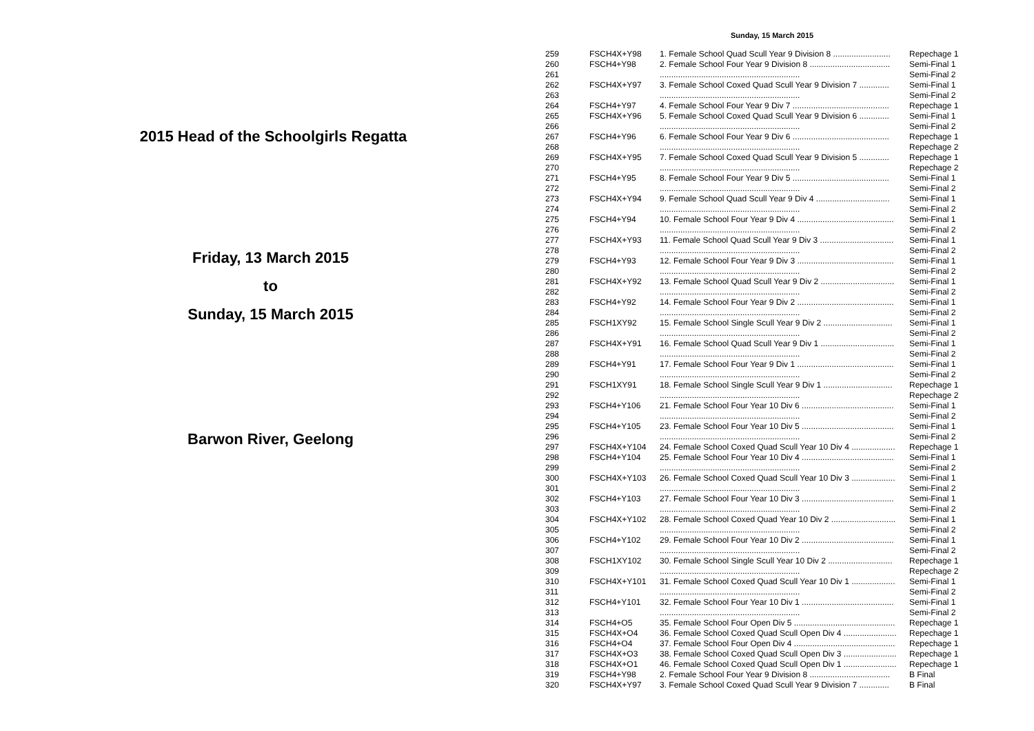2015 Head of the Schoolgirls Regatta
Friday, 13 March 2015
to
Sunday, 15 March 2015
Barwon River, Geelong
Sunday, 15 March 2015
| 259 | FSCH4X+Y98 | 1. Female School Quad Scull Year 9 Division 8 ......................... | Repechage 1 |
| 260 | FSCH4+Y98 | 2. Female School Four Year 9 Division 8 ................................... | Semi-Final 1 |
| 261 | | ............................................................. | Semi-Final 2 |
| 262 | FSCH4X+Y97 | 3. Female School Coxed Quad Scull Year 9 Division 7 ............. | Semi-Final 1 |
| 263 | | ............................................................. | Semi-Final 2 |
| 264 | FSCH4+Y97 | 4. Female School Four Year 9 Div 7 .......................................... | Repechage 1 |
| 265 | FSCH4X+Y96 | 5. Female School Coxed Quad Scull Year 9 Division 6 ............. | Semi-Final 1 |
| 266 | | ............................................................. | Semi-Final 2 |
| 267 | FSCH4+Y96 | 6. Female School Four Year 9 Div 6 .......................................... | Repechage 1 |
| 268 | | ............................................................. | Repechage 2 |
| 269 | FSCH4X+Y95 | 7. Female School Coxed Quad Scull Year 9 Division 5 ............. | Repechage 1 |
| 270 | | ............................................................. | Repechage 2 |
| 271 | FSCH4+Y95 | 8. Female School Four Year 9 Div 5 .......................................... | Semi-Final 1 |
| 272 | | ............................................................. | Semi-Final 2 |
| 273 | FSCH4X+Y94 | 9. Female School Quad Scull Year 9 Div 4 ................................ | Semi-Final 1 |
| 274 | | ............................................................. | Semi-Final 2 |
| 275 | FSCH4+Y94 | 10. Female School Four Year 9 Div 4 .......................................... | Semi-Final 1 |
| 276 | | ............................................................. | Semi-Final 2 |
| 277 | FSCH4X+Y93 | 11. Female School Quad Scull Year 9 Div 3 ................................ | Semi-Final 1 |
| 278 | | ............................................................. | Semi-Final 2 |
| 279 | FSCH4+Y93 | 12. Female School Four Year 9 Div 3 .......................................... | Semi-Final 1 |
| 280 | | ............................................................. | Semi-Final 2 |
| 281 | FSCH4X+Y92 | 13. Female School Quad Scull Year 9 Div 2 ................................ | Semi-Final 1 |
| 282 | | ............................................................. | Semi-Final 2 |
| 283 | FSCH4+Y92 | 14. Female School Four Year 9 Div 2 .......................................... | Semi-Final 1 |
| 284 | | ............................................................. | Semi-Final 2 |
| 285 | FSCH1XY92 | 15. Female School Single Scull Year 9 Div 2 .............................. | Semi-Final 1 |
| 286 | | ............................................................. | Semi-Final 2 |
| 287 | FSCH4X+Y91 | 16. Female School Quad Scull Year 9 Div 1 ................................ | Semi-Final 1 |
| 288 | | ............................................................. | Semi-Final 2 |
| 289 | FSCH4+Y91 | 17. Female School Four Year 9 Div 1 .......................................... | Semi-Final 1 |
| 290 | | ............................................................. | Semi-Final 2 |
| 291 | FSCH1XY91 | 18. Female School Single Scull Year 9 Div 1 .............................. | Repechage 1 |
| 292 | | ............................................................. | Repechage 2 |
| 293 | FSCH4+Y106 | 21. Female School Four Year 10 Div 6 ........................................ | Semi-Final 1 |
| 294 | | ............................................................. | Semi-Final 2 |
| 295 | FSCH4+Y105 | 23. Female School Four Year 10 Div 5 ........................................ | Semi-Final 1 |
| 296 | | ............................................................. | Semi-Final 2 |
| 297 | FSCH4X+Y104 | 24. Female School Coxed Quad Scull Year 10 Div 4 ................... | Repechage 1 |
| 298 | FSCH4+Y104 | 25. Female School Four Year 10 Div 4 ........................................ | Semi-Final 1 |
| 299 | | ............................................................. | Semi-Final 2 |
| 300 | FSCH4X+Y103 | 26. Female School Coxed Quad Scull Year 10 Div 3 ................... | Semi-Final 1 |
| 301 | | ............................................................. | Semi-Final 2 |
| 302 | FSCH4+Y103 | 27. Female School Four Year 10 Div 3 ........................................ | Semi-Final 1 |
| 303 | | ............................................................. | Semi-Final 2 |
| 304 | FSCH4X+Y102 | 28. Female School Coxed Quad Year 10 Div 2 ............................ | Semi-Final 1 |
| 305 | | ............................................................. | Semi-Final 2 |
| 306 | FSCH4+Y102 | 29. Female School Four Year 10 Div 2 ........................................ | Semi-Final 1 |
| 307 | | ............................................................. | Semi-Final 2 |
| 308 | FSCH1XY102 | 30. Female School Single Scull Year 10 Div 2 ............................ | Repechage 1 |
| 309 | | ............................................................. | Repechage 2 |
| 310 | FSCH4X+Y101 | 31. Female School Coxed Quad Scull Year 10 Div 1 ................... | Semi-Final 1 |
| 311 | | ............................................................. | Semi-Final 2 |
| 312 | FSCH4+Y101 | 32. Female School Four Year 10 Div 1 ........................................ | Semi-Final 1 |
| 313 | | ............................................................. | Semi-Final 2 |
| 314 | FSCH4+O5 | 35. Female School Four Open Div 5 ............................................ | Repechage 1 |
| 315 | FSCH4X+O4 | 36. Female School Coxed Quad Scull Open Div 4 ....................... | Repechage 1 |
| 316 | FSCH4+O4 | 37. Female School Four Open Div 4 ............................................ | Repechage 1 |
| 317 | FSCH4X+O3 | 38. Female School Coxed Quad Scull Open Div 3 ....................... | Repechage 1 |
| 318 | FSCH4X+O1 | 46. Female School Coxed Quad Scull Open Div 1 ....................... | Repechage 1 |
| 319 | FSCH4+Y98 | 2. Female School Four Year 9 Division 8 ................................... | B Final |
| 320 | FSCH4X+Y97 | 3. Female School Coxed Quad Scull Year 9 Division 7 ............. | B Final |